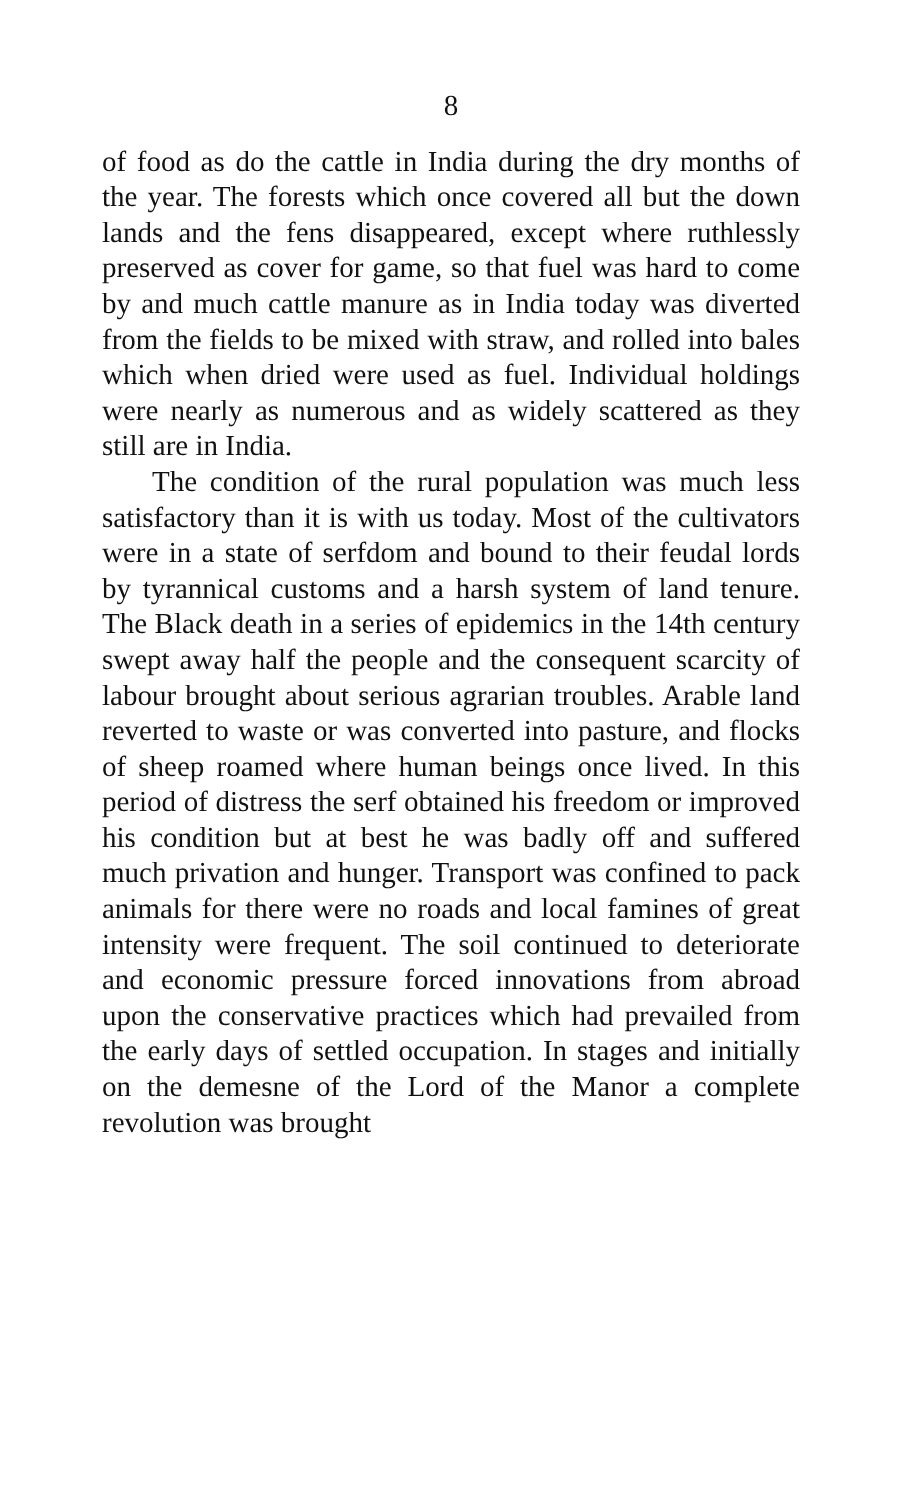8
of food as do the cattle in India during the dry months of the year. The forests which once covered all but the down lands and the fens disappeared, except where ruthlessly preserved as cover for game, so that fuel was hard to come by and much cattle manure as in India today was diverted from the fields to be mixed with straw, and rolled into bales which when dried were used as fuel. Individual holdings were nearly as numerous and as widely scattered as they still are in India.
The condition of the rural population was much less satisfactory than it is with us today. Most of the cultivators were in a state of serfdom and bound to their feudal lords by tyrannical customs and a harsh system of land tenure. The Black death in a series of epidemics in the 14th century swept away half the people and the consequent scarcity of labour brought about serious agrarian troubles. Arable land reverted to waste or was converted into pasture, and flocks of sheep roamed where human beings once lived. In this period of distress the serf obtained his freedom or improved his condition but at best he was badly off and suffered much privation and hunger. Transport was confined to pack animals for there were no roads and local famines of great intensity were frequent. The soil continued to deteriorate and economic pressure forced innovations from abroad upon the conservative practices which had prevailed from the early days of settled occupation. In stages and initially on the demesne of the Lord of the Manor a complete revolution was brought